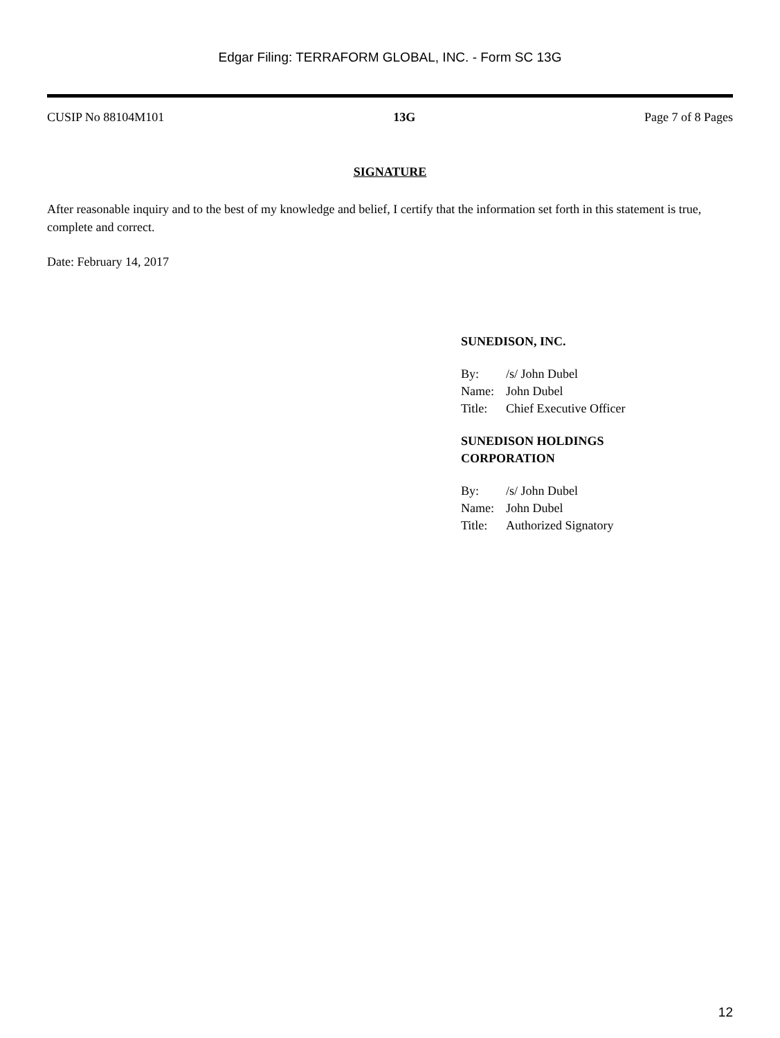Edgar Filing: TERRAFORM GLOBAL, INC. - Form SC 13G
CUSIP No 88104M101 13G Page 7 of 8 Pages
SIGNATURE
After reasonable inquiry and to the best of my knowledge and belief, I certify that the information set forth in this statement is true, complete and correct.
Date: February 14, 2017
SUNEDISON, INC.
By: /s/ John Dubel
Name: John Dubel
Title: Chief Executive Officer
SUNEDISON HOLDINGS
CORPORATION
By: /s/ John Dubel
Name: John Dubel
Title: Authorized Signatory
12